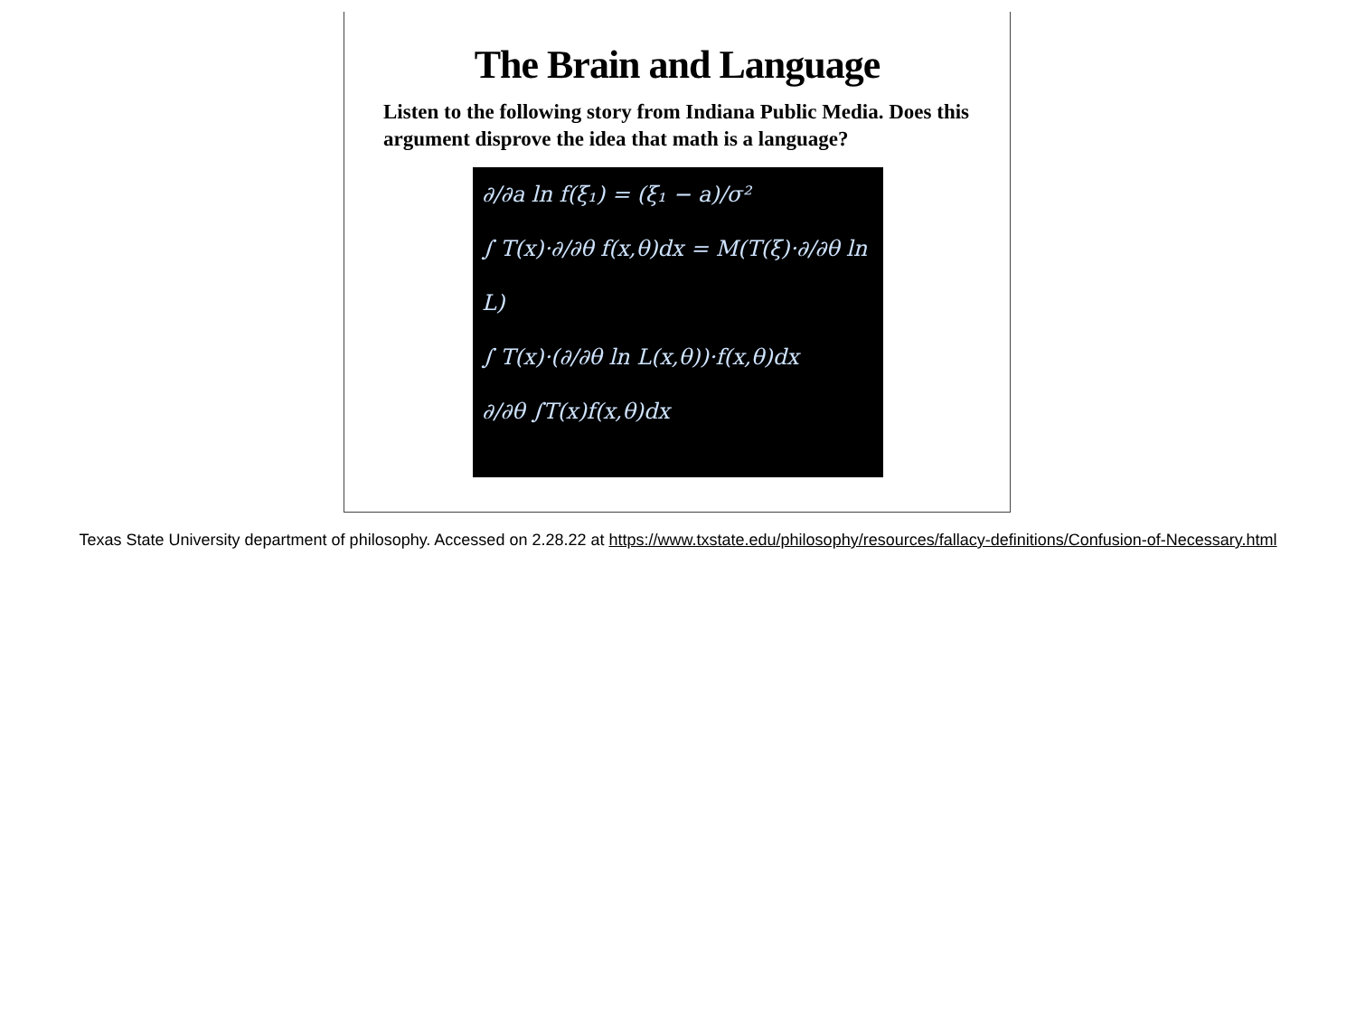The Brain and Language
Listen to the following story from Indiana Public Media. Does this argument disprove the idea that math is a language?
∂/∂a ln f(ξ₁) = (ξ₁ − a)/σ²
∫ T(x)·∂/∂θ f(x,θ)dx = M(T(ξ)·∂/∂θ ln L)
∫ T(x)·(∂/∂θ ln L(x,θ))·f(x,θ)dx
∂/∂θ ∫T(x)f(x,θ)dx
Texas State University department of philosophy. Accessed on 2.28.22 at https://www.txstate.edu/philosophy/resources/fallacy-definitions/Confusion-of-Necessary.html